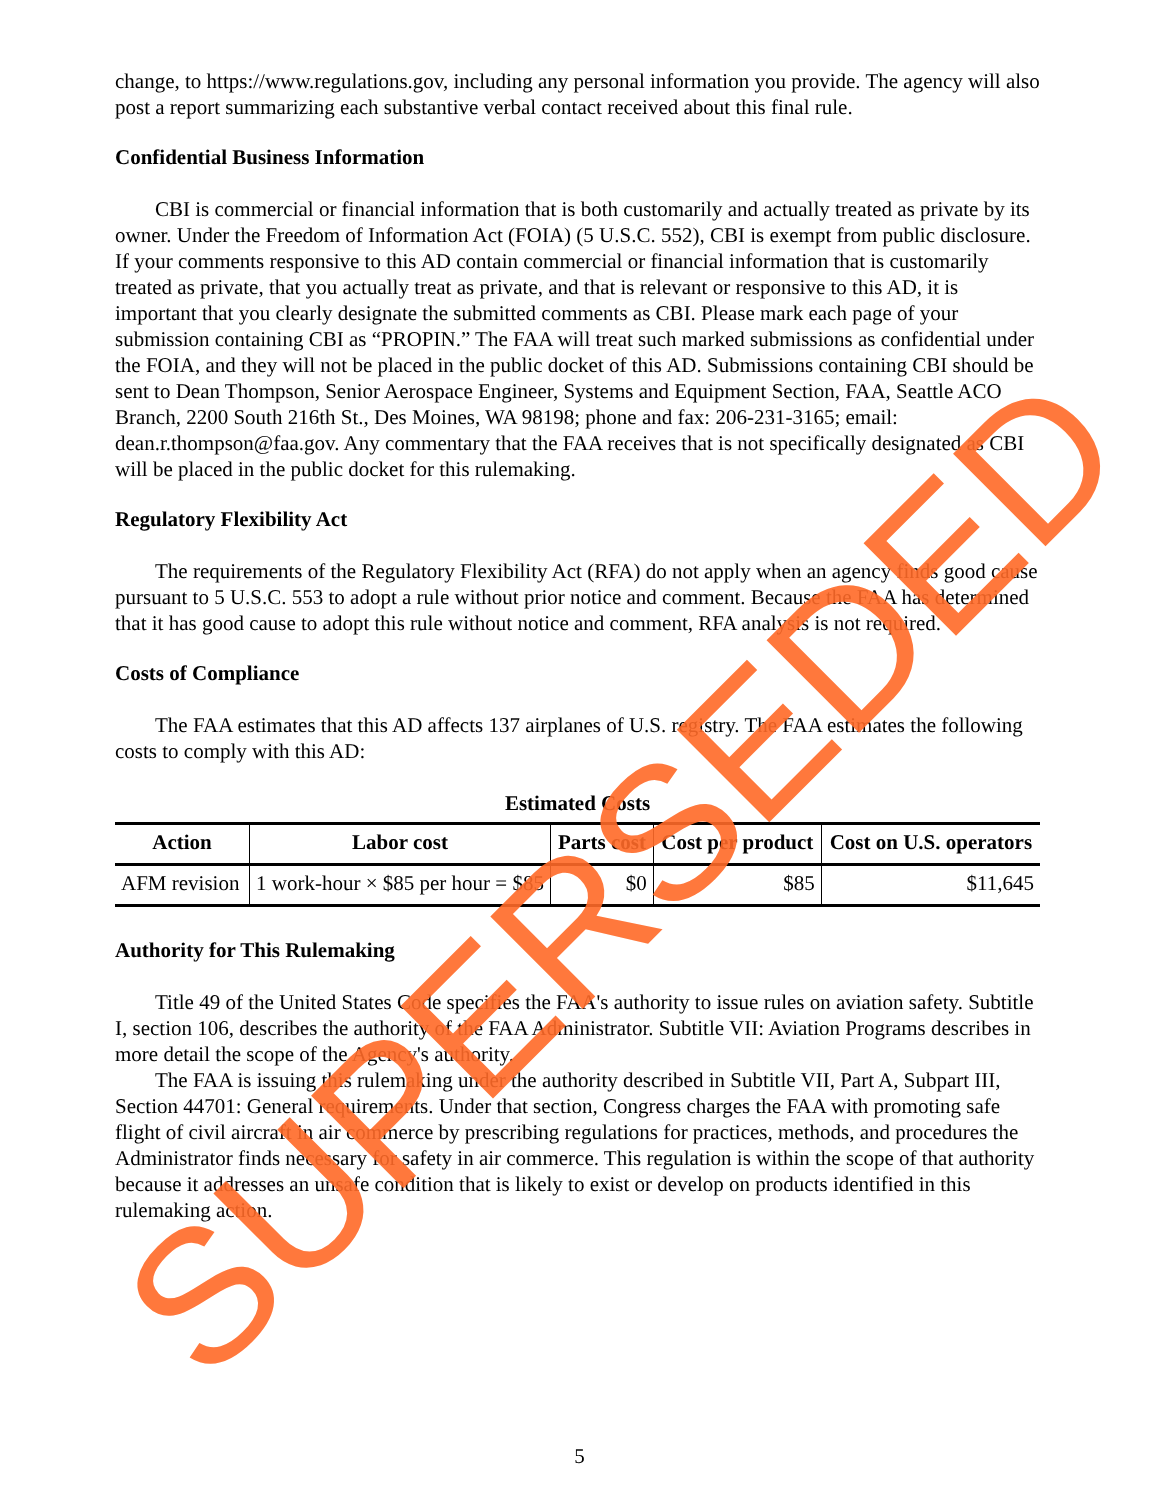change, to https://www.regulations.gov, including any personal information you provide. The agency will also post a report summarizing each substantive verbal contact received about this final rule.
Confidential Business Information
CBI is commercial or financial information that is both customarily and actually treated as private by its owner. Under the Freedom of Information Act (FOIA) (5 U.S.C. 552), CBI is exempt from public disclosure. If your comments responsive to this AD contain commercial or financial information that is customarily treated as private, that you actually treat as private, and that is relevant or responsive to this AD, it is important that you clearly designate the submitted comments as CBI. Please mark each page of your submission containing CBI as “PROPIN.” The FAA will treat such marked submissions as confidential under the FOIA, and they will not be placed in the public docket of this AD. Submissions containing CBI should be sent to Dean Thompson, Senior Aerospace Engineer, Systems and Equipment Section, FAA, Seattle ACO Branch, 2200 South 216th St., Des Moines, WA 98198; phone and fax: 206-231-3165; email: dean.r.thompson@faa.gov. Any commentary that the FAA receives that is not specifically designated as CBI will be placed in the public docket for this rulemaking.
Regulatory Flexibility Act
The requirements of the Regulatory Flexibility Act (RFA) do not apply when an agency finds good cause pursuant to 5 U.S.C. 553 to adopt a rule without prior notice and comment. Because the FAA has determined that it has good cause to adopt this rule without notice and comment, RFA analysis is not required.
Costs of Compliance
The FAA estimates that this AD affects 137 airplanes of U.S. registry. The FAA estimates the following costs to comply with this AD:
Estimated Costs
| Action | Labor cost | Parts cost | Cost per product | Cost on U.S. operators |
| --- | --- | --- | --- | --- |
| AFM revision | 1 work-hour × $85 per hour = $85 | $0 | $85 | $11,645 |
Authority for This Rulemaking
Title 49 of the United States Code specifies the FAA's authority to issue rules on aviation safety. Subtitle I, section 106, describes the authority of the FAA Administrator. Subtitle VII: Aviation Programs describes in more detail the scope of the Agency's authority.
The FAA is issuing this rulemaking under the authority described in Subtitle VII, Part A, Subpart III, Section 44701: General requirements. Under that section, Congress charges the FAA with promoting safe flight of civil aircraft in air commerce by prescribing regulations for practices, methods, and procedures the Administrator finds necessary for safety in air commerce. This regulation is within the scope of that authority because it addresses an unsafe condition that is likely to exist or develop on products identified in this rulemaking action.
5 SUPERSEDED